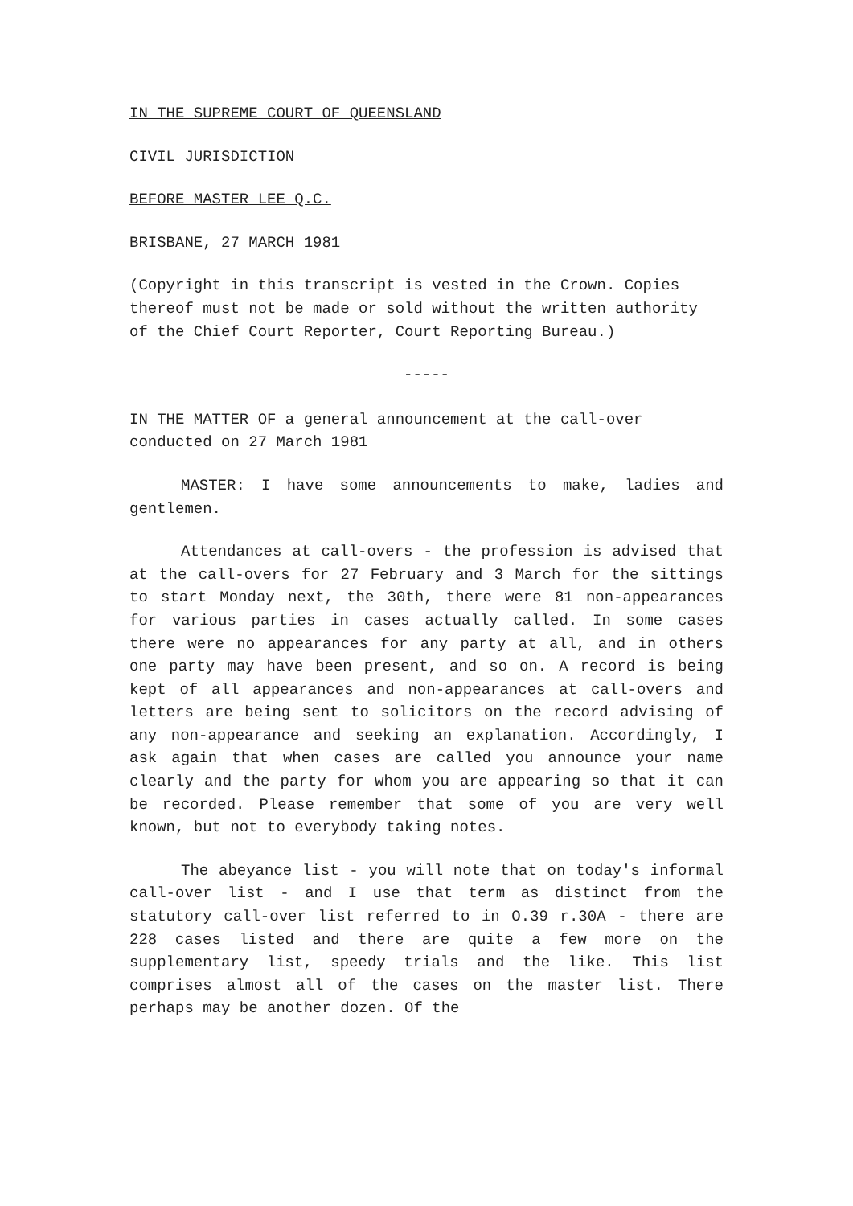IN THE SUPREME COURT OF QUEENSLAND
CIVIL JURISDICTION
BEFORE MASTER LEE Q.C.
BRISBANE, 27 MARCH 1981
(Copyright in this transcript is vested in the Crown. Copies thereof must not be made or sold without the written authority of the Chief Court Reporter, Court Reporting Bureau.)
-----
IN THE MATTER OF a general announcement at the call-over conducted on 27 March 1981
MASTER: I have some announcements to make, ladies and gentlemen.
Attendances at call-overs - the profession is advised that at the call-overs for 27 February and 3 March for the sittings to start Monday next, the 30th, there were 81 non-appearances for various parties in cases actually called. In some cases there were no appearances for any party at all, and in others one party may have been present, and so on. A record is being kept of all appearances and non-appearances at call-overs and letters are being sent to solicitors on the record advising of any non-appearance and seeking an explanation. Accordingly, I ask again that when cases are called you announce your name clearly and the party for whom you are appearing so that it can be recorded. Please remember that some of you are very well known, but not to everybody taking notes.
The abeyance list - you will note that on today's informal call-over list - and I use that term as distinct from the statutory call-over list referred to in O.39 r.30A - there are 228 cases listed and there are quite a few more on the supplementary list, speedy trials and the like. This list comprises almost all of the cases on the master list. There perhaps may be another dozen. Of the